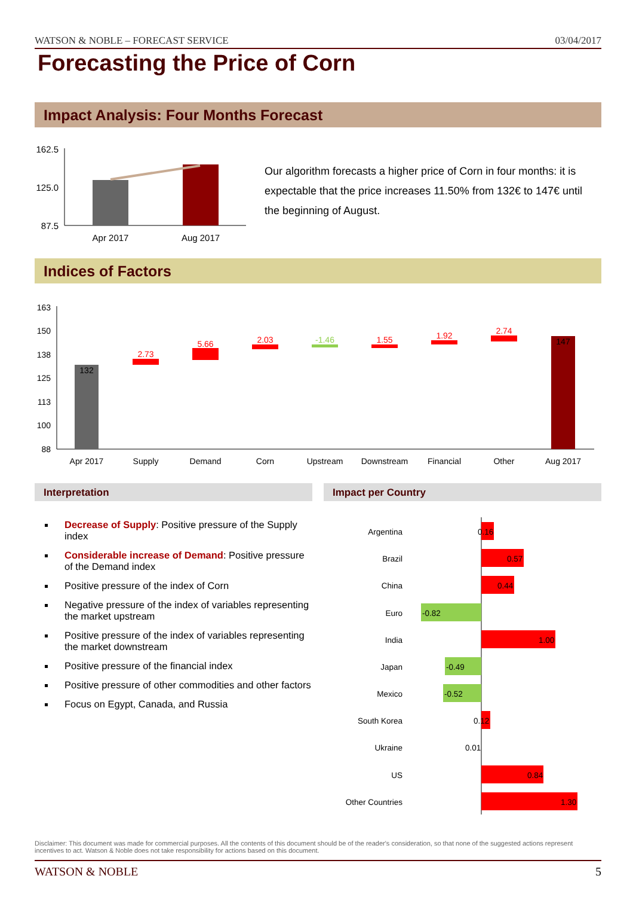WATSON & NOBLE – FORECAST SERVICE 03/04/2017
Forecasting the Price of Corn
Impact Analysis: Four Months Forecast
162.5
125.0
87.5
Apr 2017
Aug 2017
Our algorithm forecasts a higher price of Corn in four months: it is expectable that the price increases 11.50% from 132€ to 147€ until the beginning of August.
Indices of Factors
163
150
138
125
113
100
88
132
2.73
5.66
2.03
-1.46
1.55
1.92
2.74
147
Apr 2017
Supply
Demand
Corn
Upstream
Downstream
Financial
Other
Aug 2017
Interpretation Impact per Country
Decrease of Supply: Positive pressure of the Supply index
Considerable increase of Demand: Positive pressure of the Demand index
Positive pressure of the index of Corn
Negative pressure of the index of variables representing the market upstream
Positive pressure of the index of variables representing the market downstream
Positive pressure of the financial index
Positive pressure of other commodities and other factors
Focus on Egypt, Canada, and Russia
Argentina
Brazil
China
Euro
India
Japan
Mexico
South Korea
Ukraine
US
Other Countries
0.16
0.57
0.44
-0.82
1.00
-0.49
-0.52
0.12
0.01
0.84
1.30
Disclaimer: This document was made for commercial purposes. All the contents of this document should be of the reader's consideration, so that none of the suggested actions represent incentives to act. Watson & Noble does not take responsibility for actions based on this document.
WATSON & NOBLE 5